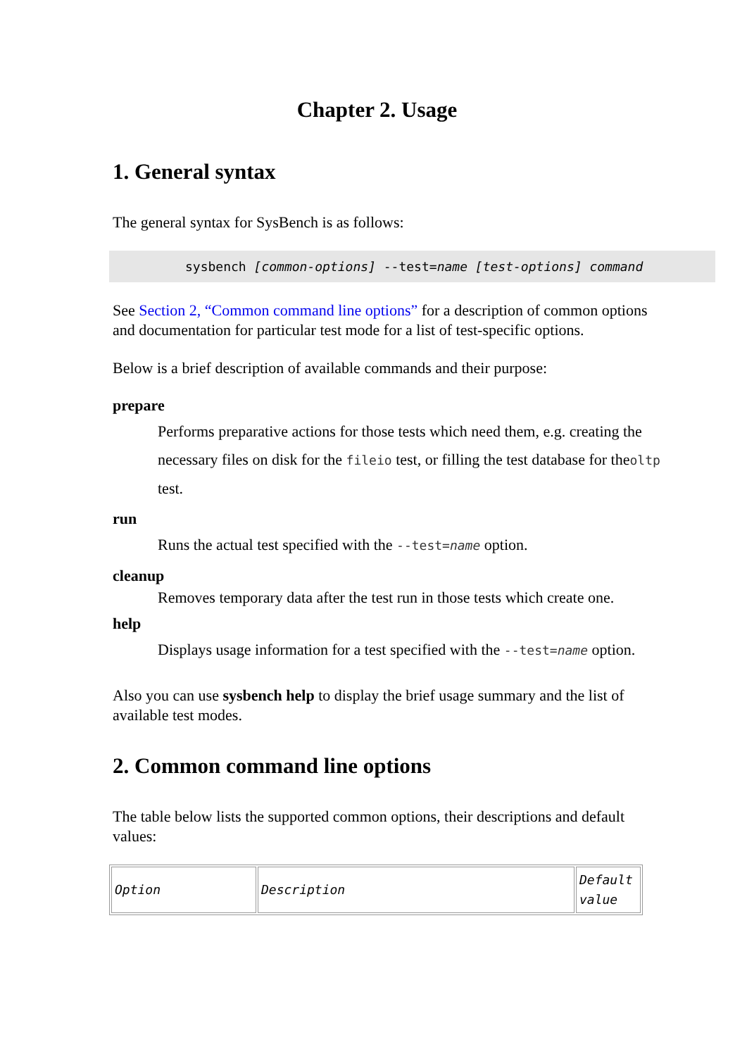Chapter 2. Usage
1. General syntax
The general syntax for SysBench is as follows:
sysbench [common-options] --test=name [test-options] command
See Section 2, “Common command line options” for a description of common options and documentation for particular test mode for a list of test-specific options.
Below is a brief description of available commands and their purpose:
prepare
Performs preparative actions for those tests which need them, e.g. creating the necessary files on disk for the fileio test, or filling the test database for theoltp test.
run
Runs the actual test specified with the --test=name option.
cleanup
Removes temporary data after the test run in those tests which create one.
help
Displays usage information for a test specified with the --test=name option.
Also you can use sysbench help to display the brief usage summary and the list of available test modes.
2. Common command line options
The table below lists the supported common options, their descriptions and default values:
| Option | Description | Default value |